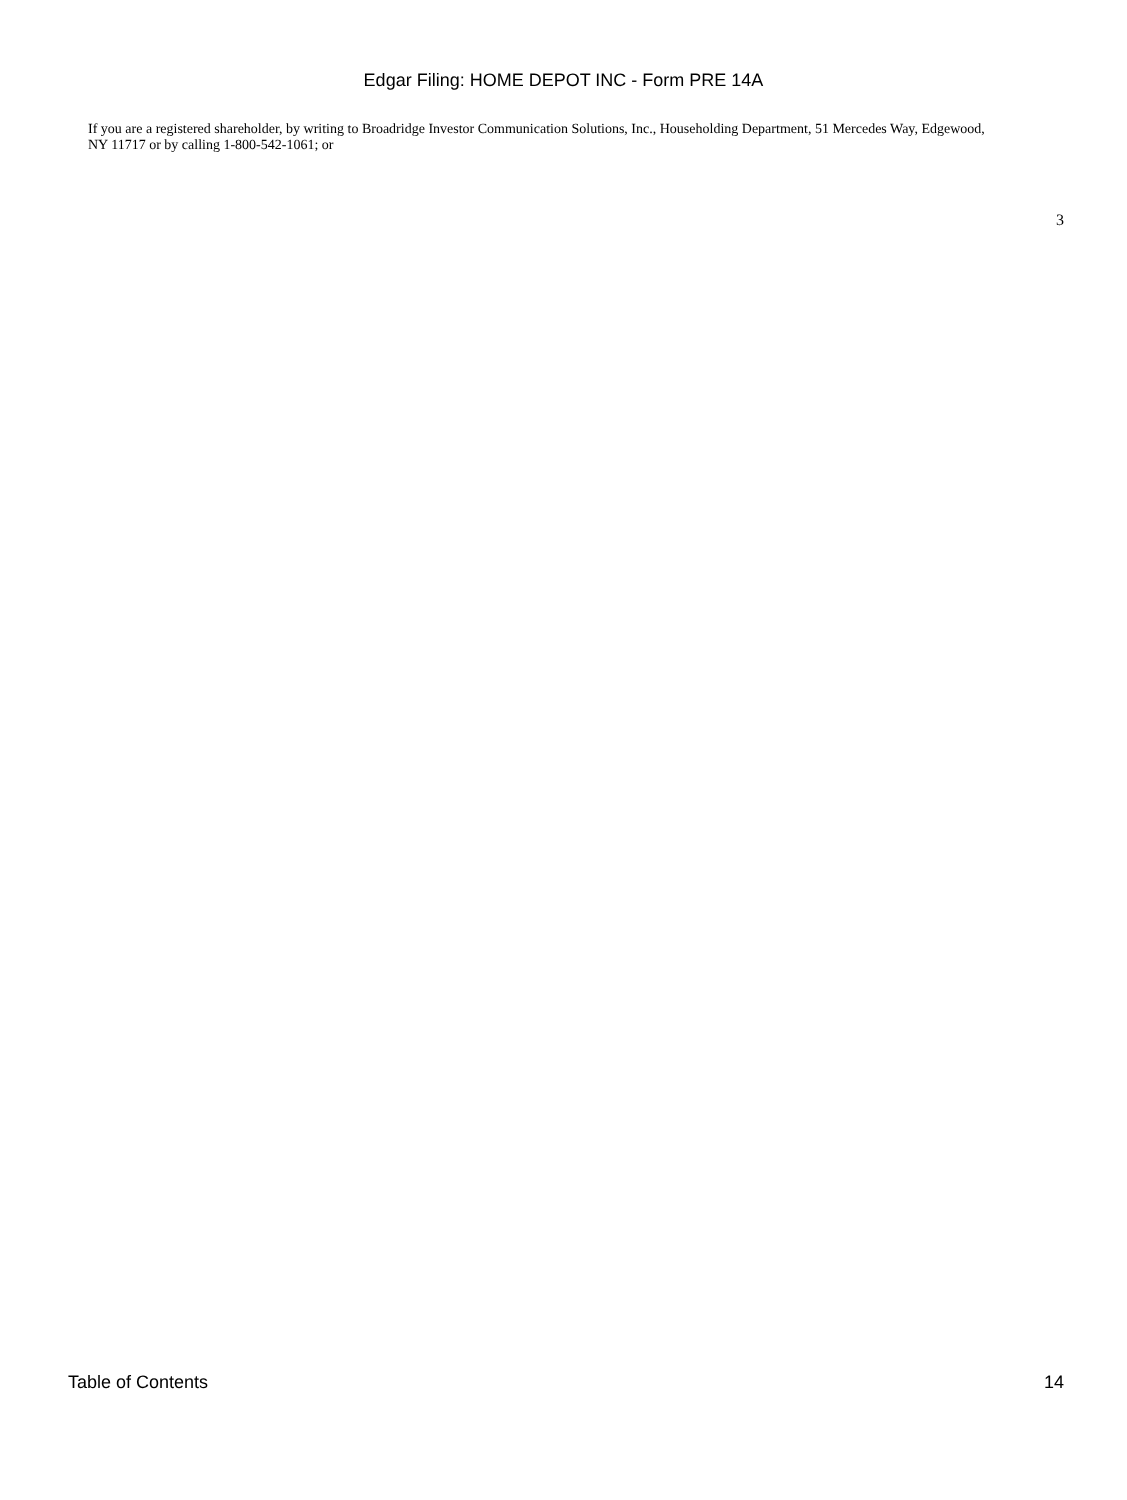Edgar Filing: HOME DEPOT INC - Form PRE 14A
If you are a registered shareholder, by writing to Broadridge Investor Communication Solutions, Inc., Householding Department, 51 Mercedes Way, Edgewood, NY 11717 or by calling 1-800-542-1061; or
3
Table of Contents 14